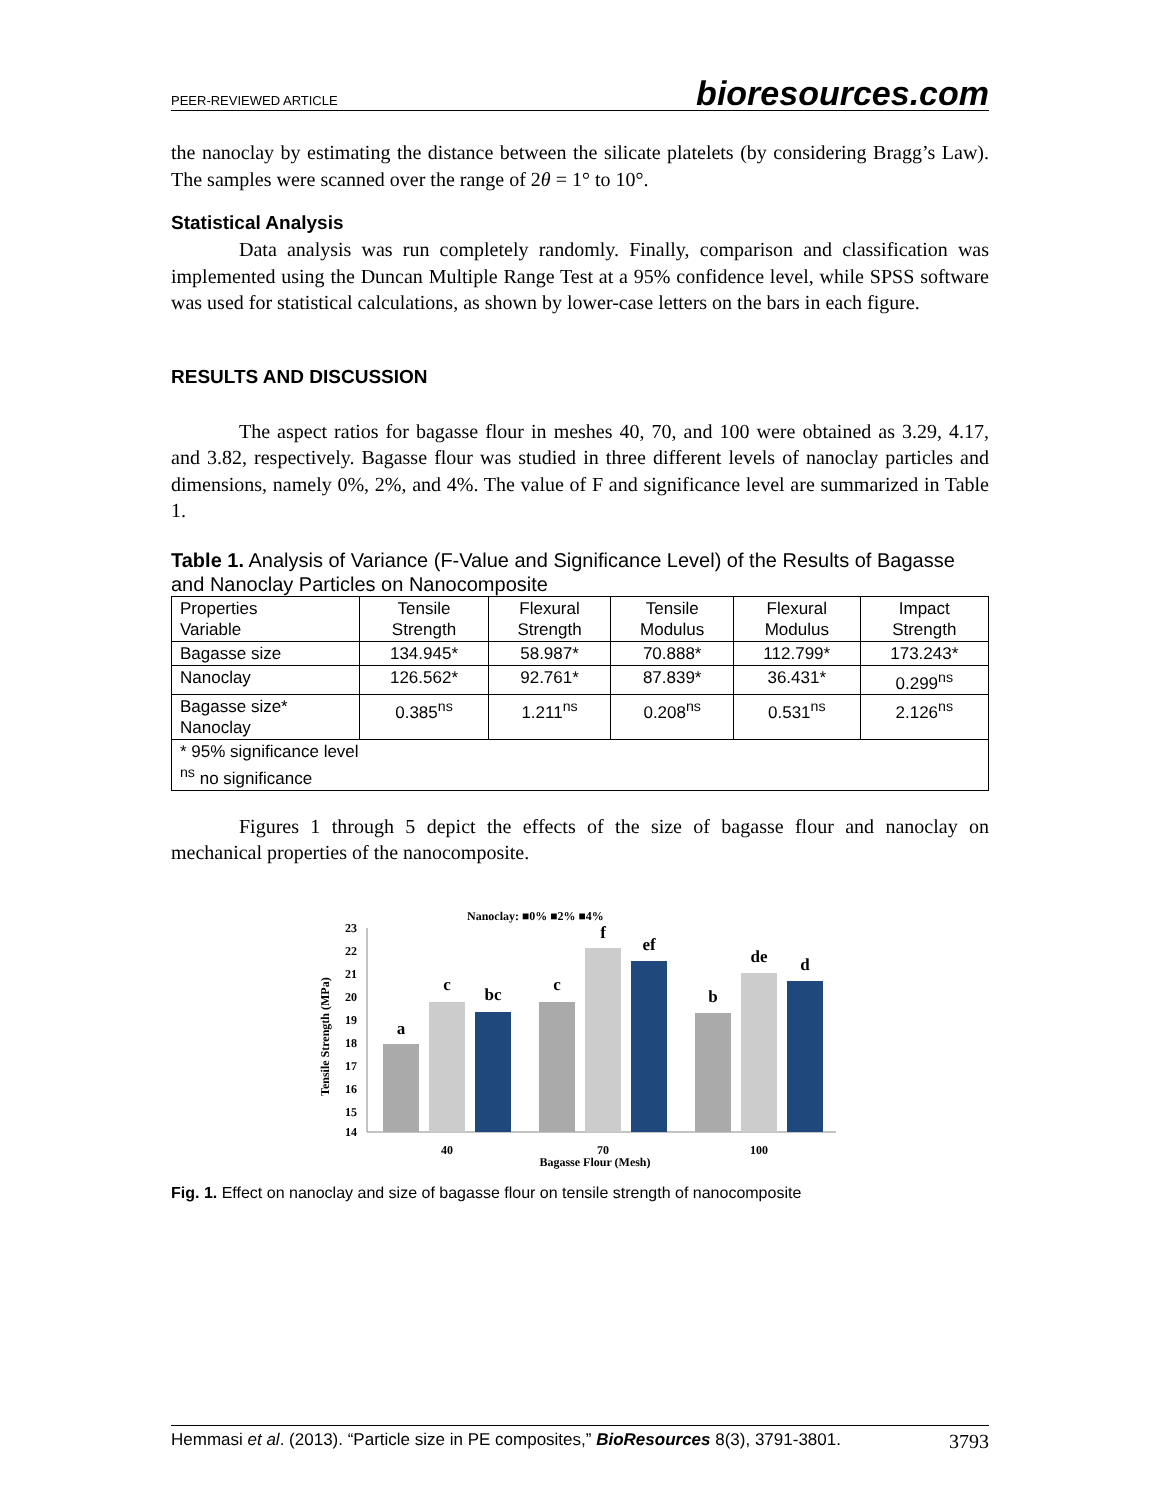PEER-REVIEWED ARTICLE bioresources.com
the nanoclay by estimating the distance between the silicate platelets (by considering Bragg’s Law). The samples were scanned over the range of 2θ = 1° to 10°.
Statistical Analysis
Data analysis was run completely randomly. Finally, comparison and classification was implemented using the Duncan Multiple Range Test at a 95% confidence level, while SPSS software was used for statistical calculations, as shown by lower-case letters on the bars in each figure.
RESULTS AND DISCUSSION
The aspect ratios for bagasse flour in meshes 40, 70, and 100 were obtained as 3.29, 4.17, and 3.82, respectively. Bagasse flour was studied in three different levels of nanoclay particles and dimensions, namely 0%, 2%, and 4%. The value of F and significance level are summarized in Table 1.
Table 1. Analysis of Variance (F-Value and Significance Level) of the Results of Bagasse and Nanoclay Particles on Nanocomposite
| Properties Variable | Tensile Strength | Flexural Strength | Tensile Modulus | Flexural Modulus | Impact Strength |
| Bagasse size | 134.945* | 58.987* | 70.888* | 112.799* | 173.243* |
| Nanoclay | 126.562* | 92.761* | 87.839* | 36.431* | 0.299<sup>ns</sup> |
| Bagasse size* Nanoclay | 0.385<sup>ns</sup> | 1.211<sup>ns</sup> | 0.208<sup>ns</sup> | 0.531<sup>ns</sup> | 2.126<sup>ns</sup> |
| * 95% significance level <sup>ns</sup> no significance | | | | | |
Figures 1 through 5 depict the effects of the size of bagasse flour and nanoclay on mechanical properties of the nanocomposite.
Nanoclay: ■0% ■2% ■4%
Tensile Strength (MPa)
23
22
21
20
19
18
17
16
15
14
a
c
bc
c
f
ef
b
de
d
40
70
100
Bagasse Flour (Mesh)
Fig. 1. Effect on nanoclay and size of bagasse flour on tensile strength of nanocomposite
Hemmasi et al. (2013). “Particle size in PE composites,” BioResources 8(3), 3791-3801. 3793